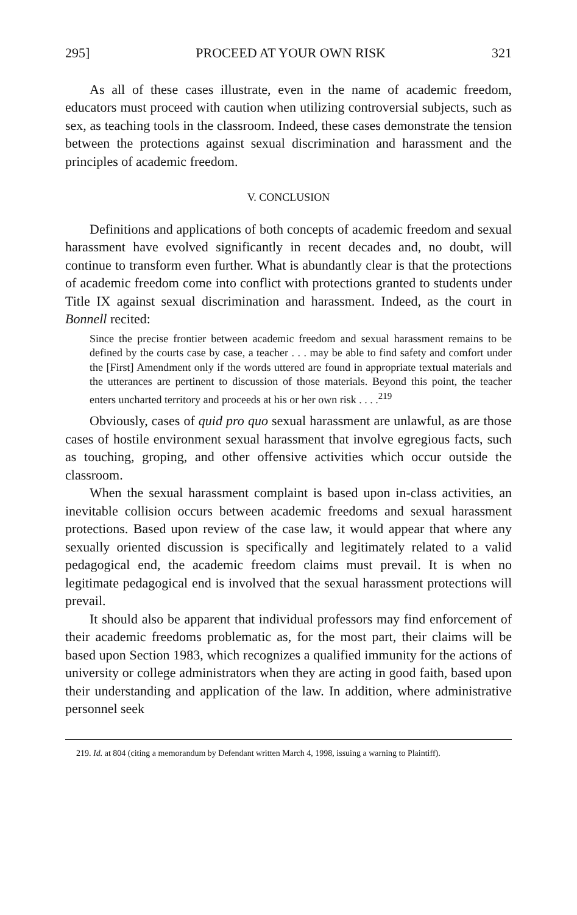295] PROCEED AT YOUR OWN RISK 321
As all of these cases illustrate, even in the name of academic freedom, educators must proceed with caution when utilizing controversial subjects, such as sex, as teaching tools in the classroom. Indeed, these cases demonstrate the tension between the protections against sexual discrimination and harassment and the principles of academic freedom.
V. CONCLUSION
Definitions and applications of both concepts of academic freedom and sexual harassment have evolved significantly in recent decades and, no doubt, will continue to transform even further. What is abundantly clear is that the protections of academic freedom come into conflict with protections granted to students under Title IX against sexual discrimination and harassment. Indeed, as the court in Bonnell recited:
Since the precise frontier between academic freedom and sexual harassment remains to be defined by the courts case by case, a teacher . . . may be able to find safety and comfort under the [First] Amendment only if the words uttered are found in appropriate textual materials and the utterances are pertinent to discussion of those materials. Beyond this point, the teacher enters uncharted territory and proceeds at his or her own risk . . . .<sup>219</sup>
Obviously, cases of quid pro quo sexual harassment are unlawful, as are those cases of hostile environment sexual harassment that involve egregious facts, such as touching, groping, and other offensive activities which occur outside the classroom.
When the sexual harassment complaint is based upon in-class activities, an inevitable collision occurs between academic freedoms and sexual harassment protections. Based upon review of the case law, it would appear that where any sexually oriented discussion is specifically and legitimately related to a valid pedagogical end, the academic freedom claims must prevail. It is when no legitimate pedagogical end is involved that the sexual harassment protections will prevail.
It should also be apparent that individual professors may find enforcement of their academic freedoms problematic as, for the most part, their claims will be based upon Section 1983, which recognizes a qualified immunity for the actions of university or college administrators when they are acting in good faith, based upon their understanding and application of the law. In addition, where administrative personnel seek
219. Id. at 804 (citing a memorandum by Defendant written March 4, 1998, issuing a warning to Plaintiff).